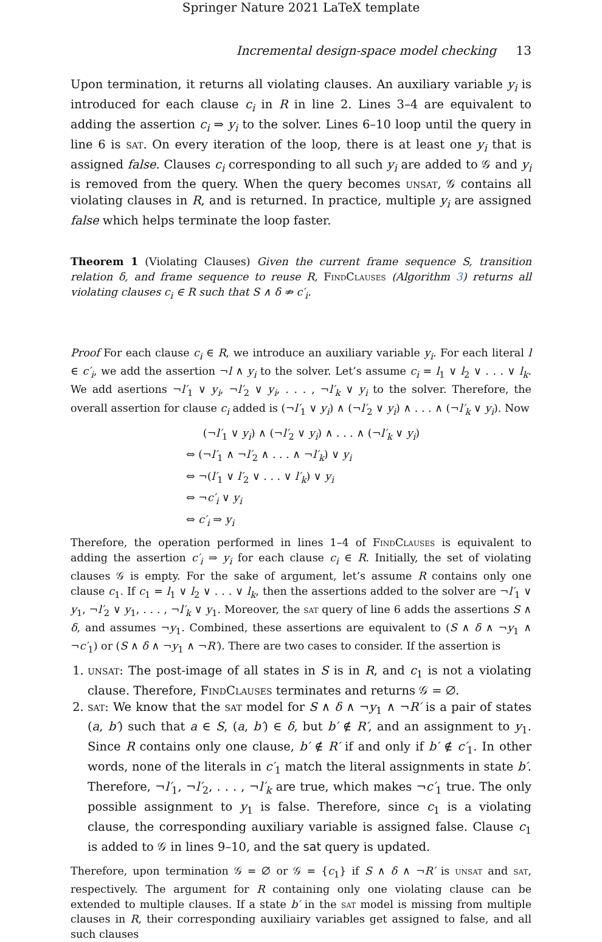Springer Nature 2021 LaTeX template
Incremental design-space model checking 13
Upon termination, it returns all violating clauses. An auxiliary variable y<sub>i</sub> is introduced for each clause c<sub>i</sub> in R in line 2. Lines 3–4 are equivalent to adding the assertion c<sub>i</sub> ⇒ y<sub>i</sub> to the solver. Lines 6–10 loop until the query in line 6 is sat. On every iteration of the loop, there is at least one y<sub>i</sub> that is assigned false. Clauses c<sub>i</sub> corresponding to all such y<sub>i</sub> are added to 𝒢 and y<sub>i</sub> is removed from the query. When the query becomes unsat, 𝒢 contains all violating clauses in R, and is returned. In practice, multiple y<sub>i</sub> are assigned false which helps terminate the loop faster.
Theorem 1 (Violating Clauses) Given the current frame sequence S, transition relation δ, and frame sequence to reuse R, FindClauses (Algorithm 3) returns all violating clauses c<sub>i</sub> ∈ R such that S ∧ δ ⇏ c′<sub>i</sub>.
Proof For each clause c<sub>i</sub> ∈ R, we introduce an auxiliary variable y<sub>i</sub>. For each literal l ∈ c′<sub>i</sub>, we add the assertion ¬l ∧ y<sub>i</sub> to the solver. Let’s assume c<sub>i</sub> = l<sub>1</sub> ∨ l<sub>2</sub> ∨ . . . ∨ l<sub>k</sub>. We add asertions ¬l′<sub>1</sub> ∨ y<sub>i</sub>, ¬l′<sub>2</sub> ∨ y<sub>i</sub>, . . . , ¬l′<sub>k</sub> ∨ y<sub>i</sub> to the solver. Therefore, the overall assertion for clause c<sub>i</sub> added is (¬l′<sub>1</sub> ∨ y<sub>i</sub>) ∧ (¬l′<sub>2</sub> ∨ y<sub>i</sub>) ∧ . . . ∧ (¬l′<sub>k</sub> ∨ y<sub>i</sub>). Now
(¬l′<sub>1</sub> ∨ y<sub>i</sub>) ∧ (¬l′<sub>2</sub> ∨ y<sub>i</sub>) ∧ . . . ∧ (¬l′<sub>k</sub> ∨ y<sub>i</sub>)
⇔ (¬l′<sub>1</sub> ∧ ¬l′<sub>2</sub> ∧ . . . ∧ ¬l′<sub>k</sub>) ∨ y<sub>i</sub>
⇔ ¬(l′<sub>1</sub> ∨ l′<sub>2</sub> ∨ . . . ∨ l′<sub>k</sub>) ∨ y<sub>i</sub>
⇔ ¬c′<sub>i</sub> ∨ y<sub>i</sub>
⇔ c′<sub>i</sub> ⇒ y<sub>i</sub>
Therefore, the operation performed in lines 1–4 of FindClauses is equivalent to adding the assertion c′<sub>i</sub> ⇒ y<sub>i</sub> for each clause c<sub>i</sub> ∈ R. Initially, the set of violating clauses 𝒢 is empty. For the sake of argument, let’s assume R contains only one clause c<sub>1</sub>. If c<sub>1</sub> = l<sub>1</sub> ∨ l<sub>2</sub> ∨ . . . ∨ l<sub>k</sub>, then the assertions added to the solver are ¬l′<sub>1</sub> ∨ y<sub>1</sub>, ¬l′<sub>2</sub> ∨ y<sub>1</sub>, . . . , ¬l′<sub>k</sub> ∨ y<sub>1</sub>. Moreover, the sat query of line 6 adds the assertions S ∧ δ, and assumes ¬y<sub>1</sub>. Combined, these assertions are equivalent to (S ∧ δ ∧ ¬y<sub>1</sub> ∧ ¬c′<sub>1</sub>) or (S ∧ δ ∧ ¬y<sub>1</sub> ∧ ¬R′). There are two cases to consider. If the assertion is
1. unsat: The post-image of all states in S is in R, and c<sub>1</sub> is not a violating clause. Therefore, FindClauses terminates and returns 𝒢 = ∅.
2. sat: We know that the sat model for S ∧ δ ∧ ¬y<sub>1</sub> ∧ ¬R′ is a pair of states (a, b′) such that a ∈ S, (a, b′) ∈ δ, but b′ ∉ R′, and an assignment to y<sub>1</sub>. Since R contains only one clause, b′ ∉ R′ if and only if b′ ∉ c′<sub>1</sub>. In other words, none of the literals in c′<sub>1</sub> match the literal assignments in state b′. Therefore, ¬l′<sub>1</sub>, ¬l′<sub>2</sub>, . . . , ¬l′<sub>k</sub> are true, which makes ¬c′<sub>1</sub> true. The only possible assignment to y<sub>1</sub> is false. Therefore, since c<sub>1</sub> is a violating clause, the corresponding auxiliary variable is assigned false. Clause c<sub>1</sub> is added to 𝒢 in lines 9–10, and the sat query is updated.
Therefore, upon termination 𝒢 = ∅ or 𝒢 = {c<sub>1</sub>} if S ∧ δ ∧ ¬R′ is unsat and sat, respectively. The argument for R containing only one violating clause can be extended to multiple clauses. If a state b′ in the sat model is missing from multiple clauses in R, their corresponding auxiliairy variables get assigned to false, and all such clauses